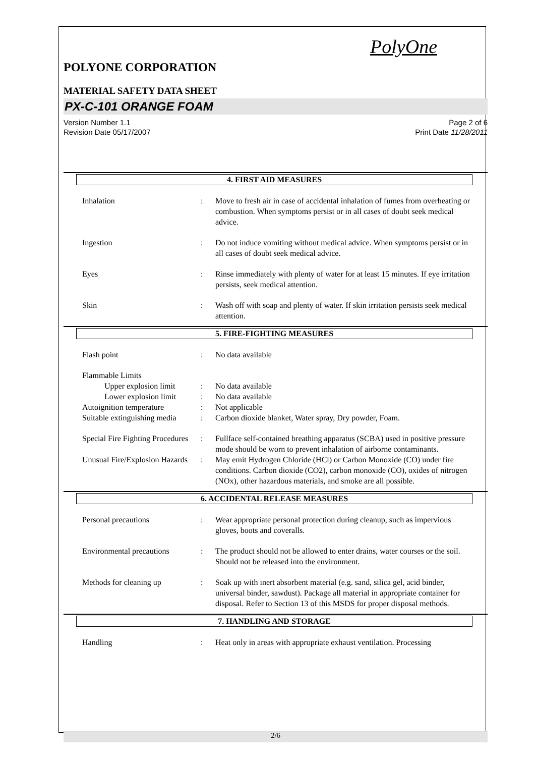PolyOne
POLYONE CORPORATION
MATERIAL SAFETY DATA SHEET
PX-C-101 ORANGE FOAM
Version Number 1.1
Revision Date 05/17/2007
Page 2 of 6
Print Date 11/28/2011
4. FIRST AID MEASURES
Inhalation : Move to fresh air in case of accidental inhalation of fumes from overheating or combustion. When symptoms persist or in all cases of doubt seek medical advice.
Ingestion : Do not induce vomiting without medical advice. When symptoms persist or in all cases of doubt seek medical advice.
Eyes : Rinse immediately with plenty of water for at least 15 minutes. If eye irritation persists, seek medical attention.
Skin : Wash off with soap and plenty of water. If skin irritation persists seek medical attention.
5. FIRE-FIGHTING MEASURES
Flash point : No data available
Flammable Limits
Upper explosion limit
: No data available
Lower explosion limit
: No data available
Autoignition temperature : Not applicable
Suitable extinguishing media
: Carbon dioxide blanket, Water spray, Dry powder, Foam.
Special Fire Fighting Procedures
: Fullface self-contained breathing apparatus (SCBA) used in positive pressure mode should be worn to prevent inhalation of airborne contaminants.
Unusual Fire/Explosion Hazards
: May emit Hydrogen Chloride (HCl) or Carbon Monoxide (CO) under fire conditions. Carbon dioxide (CO2), carbon monoxide (CO), oxides of nitrogen (NOx), other hazardous materials, and smoke are all possible.
6. ACCIDENTAL RELEASE MEASURES
Personal precautions : Wear appropriate personal protection during cleanup, such as impervious gloves, boots and coveralls.
Environmental precautions
: The product should not be allowed to enter drains, water courses or the soil. Should not be released into the environment.
Methods for cleaning up : Soak up with inert absorbent material (e.g. sand, silica gel, acid binder, universal binder, sawdust). Package all material in appropriate container for disposal. Refer to Section 13 of this MSDS for proper disposal methods.
7. HANDLING AND STORAGE
Handling : Heat only in areas with appropriate exhaust ventilation. Processing
2/6